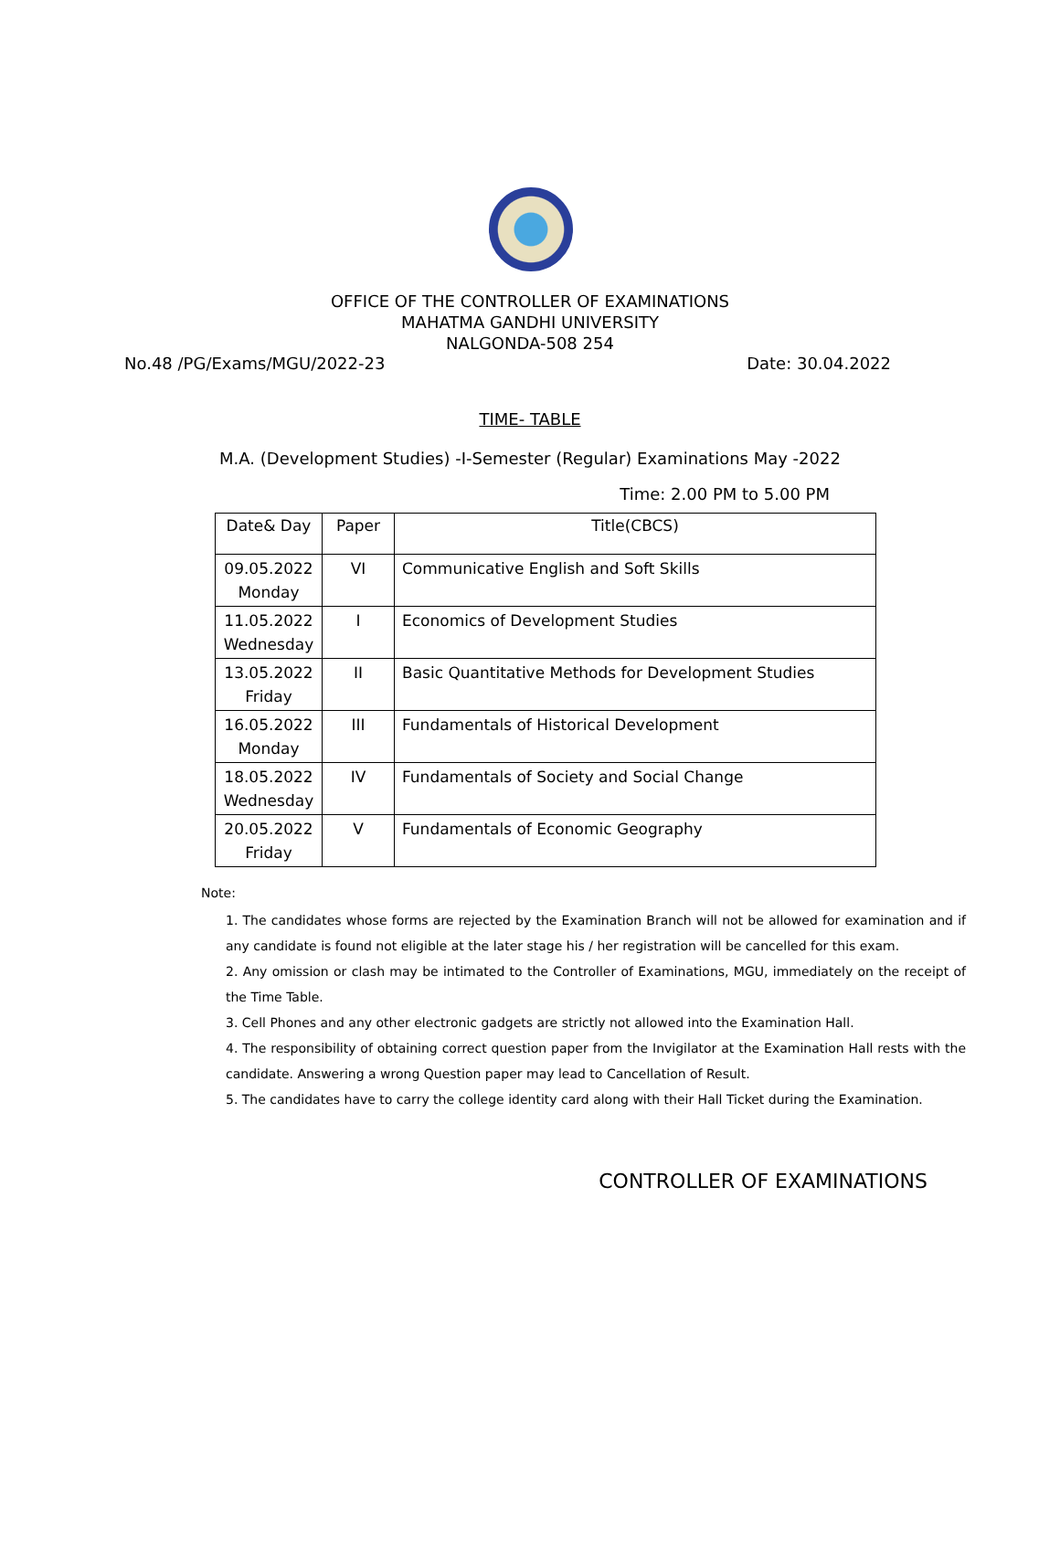OFFICE OF THE CONTROLLER OF EXAMINATIONS
MAHATMA GANDHI UNIVERSITY
NALGONDA-508 254
No.48 /PG/Exams/MGU/2022-23 Date: 30.04.2022
TIME- TABLE
M.A. (Development Studies) -I-Semester (Regular) Examinations May -2022
Time: 2.00 PM to 5.00 PM
| Date& Day | Paper | Title(CBCS) |
| --- | --- | --- |
| 09.05.2022 Monday | VI | Communicative English and Soft Skills |
| 11.05.2022 Wednesday | I | Economics of Development Studies |
| 13.05.2022 Friday | II | Basic Quantitative Methods for Development Studies |
| 16.05.2022 Monday | III | Fundamentals of Historical Development |
| 18.05.2022 Wednesday | IV | Fundamentals of Society and Social Change |
| 20.05.2022 Friday | V | Fundamentals of Economic Geography |
Note:
1. The candidates whose forms are rejected by the Examination Branch will not be allowed for examination and if any candidate is found not eligible at the later stage his / her registration will be cancelled for this exam.
2. Any omission or clash may be intimated to the Controller of Examinations, MGU, immediately on the receipt of the Time Table.
3. Cell Phones and any other electronic gadgets are strictly not allowed into the Examination Hall.
4. The responsibility of obtaining correct question paper from the Invigilator at the Examination Hall rests with the candidate. Answering a wrong Question paper may lead to Cancellation of Result.
5. The candidates have to carry the college identity card along with their Hall Ticket during the Examination.
CONTROLLER OF EXAMINATIONS